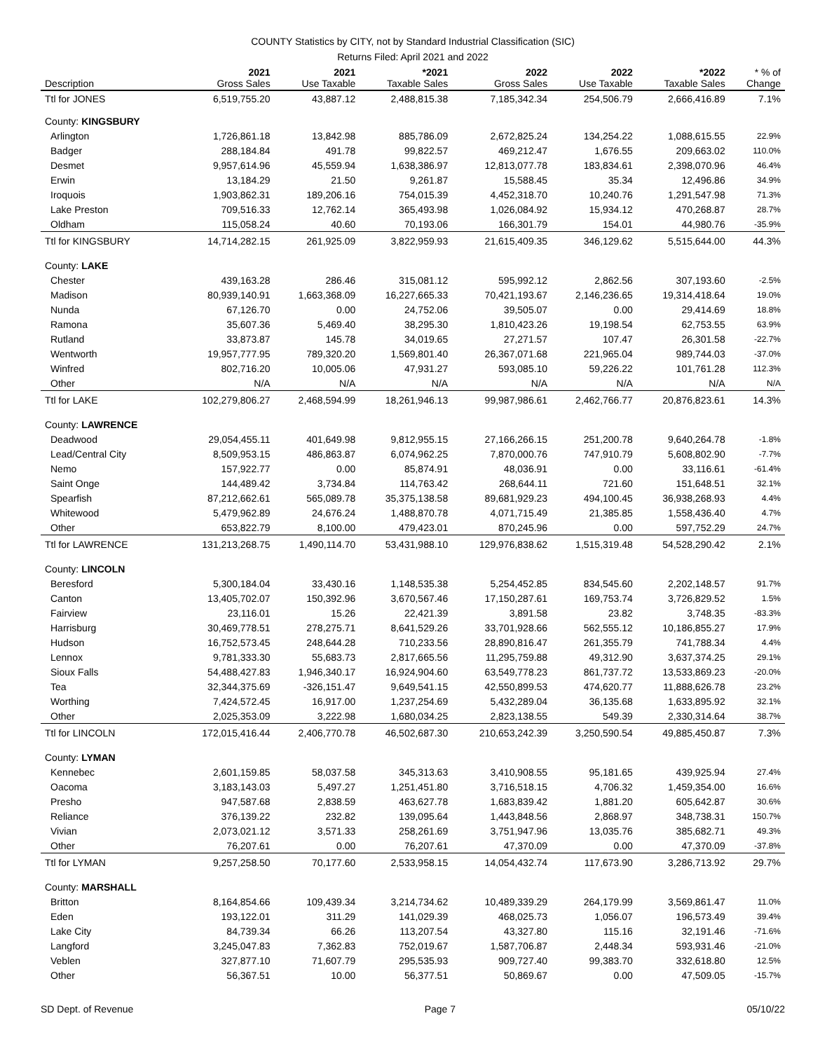COUNTY Statistics by CITY, not by Standard Industrial Classification (SIC)
Returns Filed: April 2021 and 2022
| Description | 2021 Gross Sales | 2021 Use Taxable | *2021 Taxable Sales | 2022 Gross Sales | 2022 Use Taxable | *2022 Taxable Sales | * % of Change |
| --- | --- | --- | --- | --- | --- | --- | --- |
| Ttl for JONES | 6,519,755.20 | 43,887.12 | 2,488,815.38 | 7,185,342.34 | 254,506.79 | 2,666,416.89 | 7.1% |
| County: KINGSBURY | | | | | | | |
| Arlington | 1,726,861.18 | 13,842.98 | 885,786.09 | 2,672,825.24 | 134,254.22 | 1,088,615.55 | 22.9% |
| Badger | 288,184.84 | 491.78 | 99,822.57 | 469,212.47 | 1,676.55 | 209,663.02 | 110.0% |
| Desmet | 9,957,614.96 | 45,559.94 | 1,638,386.97 | 12,813,077.78 | 183,834.61 | 2,398,070.96 | 46.4% |
| Erwin | 13,184.29 | 21.50 | 9,261.87 | 15,588.45 | 35.34 | 12,496.86 | 34.9% |
| Iroquois | 1,903,862.31 | 189,206.16 | 754,015.39 | 4,452,318.70 | 10,240.76 | 1,291,547.98 | 71.3% |
| Lake Preston | 709,516.33 | 12,762.14 | 365,493.98 | 1,026,084.92 | 15,934.12 | 470,268.87 | 28.7% |
| Oldham | 115,058.24 | 40.60 | 70,193.06 | 166,301.79 | 154.01 | 44,980.76 | -35.9% |
| Ttl for KINGSBURY | 14,714,282.15 | 261,925.09 | 3,822,959.93 | 21,615,409.35 | 346,129.62 | 5,515,644.00 | 44.3% |
| County: LAKE | | | | | | | |
| Chester | 439,163.28 | 286.46 | 315,081.12 | 595,992.12 | 2,862.56 | 307,193.60 | -2.5% |
| Madison | 80,939,140.91 | 1,663,368.09 | 16,227,665.33 | 70,421,193.67 | 2,146,236.65 | 19,314,418.64 | 19.0% |
| Nunda | 67,126.70 | 0.00 | 24,752.06 | 39,505.07 | 0.00 | 29,414.69 | 18.8% |
| Ramona | 35,607.36 | 5,469.40 | 38,295.30 | 1,810,423.26 | 19,198.54 | 62,753.55 | 63.9% |
| Rutland | 33,873.87 | 145.78 | 34,019.65 | 27,271.57 | 107.47 | 26,301.58 | -22.7% |
| Wentworth | 19,957,777.95 | 789,320.20 | 1,569,801.40 | 26,367,071.68 | 221,965.04 | 989,744.03 | -37.0% |
| Winfred | 802,716.20 | 10,005.06 | 47,931.27 | 593,085.10 | 59,226.22 | 101,761.28 | 112.3% |
| Other | N/A | N/A | N/A | N/A | N/A | N/A | N/A |
| Ttl for LAKE | 102,279,806.27 | 2,468,594.99 | 18,261,946.13 | 99,987,986.61 | 2,462,766.77 | 20,876,823.61 | 14.3% |
| County: LAWRENCE | | | | | | | |
| Deadwood | 29,054,455.11 | 401,649.98 | 9,812,955.15 | 27,166,266.15 | 251,200.78 | 9,640,264.78 | -1.8% |
| Lead/Central City | 8,509,953.15 | 486,863.87 | 6,074,962.25 | 7,870,000.76 | 747,910.79 | 5,608,802.90 | -7.7% |
| Nemo | 157,922.77 | 0.00 | 85,874.91 | 48,036.91 | 0.00 | 33,116.61 | -61.4% |
| Saint Onge | 144,489.42 | 3,734.84 | 114,763.42 | 268,644.11 | 721.60 | 151,648.51 | 32.1% |
| Spearfish | 87,212,662.61 | 565,089.78 | 35,375,138.58 | 89,681,929.23 | 494,100.45 | 36,938,268.93 | 4.4% |
| Whitewood | 5,479,962.89 | 24,676.24 | 1,488,870.78 | 4,071,715.49 | 21,385.85 | 1,558,436.40 | 4.7% |
| Other | 653,822.79 | 8,100.00 | 479,423.01 | 870,245.96 | 0.00 | 597,752.29 | 24.7% |
| Ttl for LAWRENCE | 131,213,268.75 | 1,490,114.70 | 53,431,988.10 | 129,976,838.62 | 1,515,319.48 | 54,528,290.42 | 2.1% |
| County: LINCOLN | | | | | | | |
| Beresford | 5,300,184.04 | 33,430.16 | 1,148,535.38 | 5,254,452.85 | 834,545.60 | 2,202,148.57 | 91.7% |
| Canton | 13,405,702.07 | 150,392.96 | 3,670,567.46 | 17,150,287.61 | 169,753.74 | 3,726,829.52 | 1.5% |
| Fairview | 23,116.01 | 15.26 | 22,421.39 | 3,891.58 | 23.82 | 3,748.35 | -83.3% |
| Harrisburg | 30,469,778.51 | 278,275.71 | 8,641,529.26 | 33,701,928.66 | 562,555.12 | 10,186,855.27 | 17.9% |
| Hudson | 16,752,573.45 | 248,644.28 | 710,233.56 | 28,890,816.47 | 261,355.79 | 741,788.34 | 4.4% |
| Lennox | 9,781,333.30 | 55,683.73 | 2,817,665.56 | 11,295,759.88 | 49,312.90 | 3,637,374.25 | 29.1% |
| Sioux Falls | 54,488,427.83 | 1,946,340.17 | 16,924,904.60 | 63,549,778.23 | 861,737.72 | 13,533,869.23 | -20.0% |
| Tea | 32,344,375.69 | -326,151.47 | 9,649,541.15 | 42,550,899.53 | 474,620.77 | 11,888,626.78 | 23.2% |
| Worthing | 7,424,572.45 | 16,917.00 | 1,237,254.69 | 5,432,289.04 | 36,135.68 | 1,633,895.92 | 32.1% |
| Other | 2,025,353.09 | 3,222.98 | 1,680,034.25 | 2,823,138.55 | 549.39 | 2,330,314.64 | 38.7% |
| Ttl for LINCOLN | 172,015,416.44 | 2,406,770.78 | 46,502,687.30 | 210,653,242.39 | 3,250,590.54 | 49,885,450.87 | 7.3% |
| County: LYMAN | | | | | | | |
| Kennebec | 2,601,159.85 | 58,037.58 | 345,313.63 | 3,410,908.55 | 95,181.65 | 439,925.94 | 27.4% |
| Oacoma | 3,183,143.03 | 5,497.27 | 1,251,451.80 | 3,716,518.15 | 4,706.32 | 1,459,354.00 | 16.6% |
| Presho | 947,587.68 | 2,838.59 | 463,627.78 | 1,683,839.42 | 1,881.20 | 605,642.87 | 30.6% |
| Reliance | 376,139.22 | 232.82 | 139,095.64 | 1,443,848.56 | 2,868.97 | 348,738.31 | 150.7% |
| Vivian | 2,073,021.12 | 3,571.33 | 258,261.69 | 3,751,947.96 | 13,035.76 | 385,682.71 | 49.3% |
| Other | 76,207.61 | 0.00 | 76,207.61 | 47,370.09 | 0.00 | 47,370.09 | -37.8% |
| Ttl for LYMAN | 9,257,258.50 | 70,177.60 | 2,533,958.15 | 14,054,432.74 | 117,673.90 | 3,286,713.92 | 29.7% |
| County: MARSHALL | | | | | | | |
| Britton | 8,164,854.66 | 109,439.34 | 3,214,734.62 | 10,489,339.29 | 264,179.99 | 3,569,861.47 | 11.0% |
| Eden | 193,122.01 | 311.29 | 141,029.39 | 468,025.73 | 1,056.07 | 196,573.49 | 39.4% |
| Lake City | 84,739.34 | 66.26 | 113,207.54 | 43,327.80 | 115.16 | 32,191.46 | -71.6% |
| Langford | 3,245,047.83 | 7,362.83 | 752,019.67 | 1,587,706.87 | 2,448.34 | 593,931.46 | -21.0% |
| Veblen | 327,877.10 | 71,607.79 | 295,535.93 | 909,727.40 | 99,383.70 | 332,618.80 | 12.5% |
| Other | 56,367.51 | 10.00 | 56,377.51 | 50,869.67 | 0.00 | 47,509.05 | -15.7% |
SD Dept. of Revenue Page 7 05/10/22